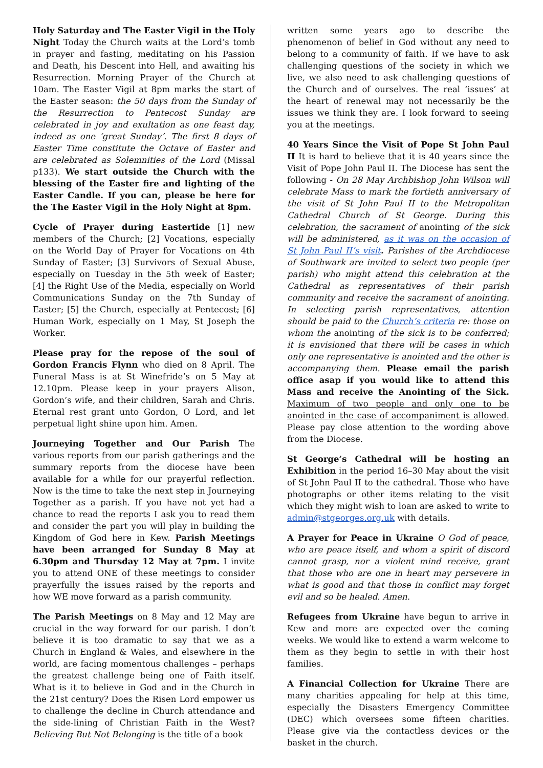Holy Saturday and The Easter Vigil in the Holy Night Today the Church waits at the Lord’s tomb in prayer and fasting, meditating on his Passion and Death, his Descent into Hell, and awaiting his Resurrection. Morning Prayer of the Church at 10am. The Easter Vigil at 8pm marks the start of the Easter season: the 50 days from the Sunday of the Resurrection to Pentecost Sunday are celebrated in joy and exultation as one feast day, indeed as one ‘great Sunday’. The first 8 days of Easter Time constitute the Octave of Easter and are celebrated as Solemnities of the Lord (Missal p133). We start outside the Church with the blessing of the Easter fire and lighting of the Easter Candle. If you can, please be here for the The Easter Vigil in the Holy Night at 8pm.
Cycle of Prayer during Eastertide [1] new members of the Church; [2] Vocations, especially on the World Day of Prayer for Vocations on 4th Sunday of Easter; [3] Survivors of Sexual Abuse, especially on Tuesday in the 5th week of Easter; [4] the Right Use of the Media, especially on World Communications Sunday on the 7th Sunday of Easter; [5] the Church, especially at Pentecost; [6] Human Work, especially on 1 May, St Joseph the Worker.
Please pray for the repose of the soul of Gordon Francis Flynn who died on 8 April. The Funeral Mass is at St Winefride’s on 5 May at 12.10pm. Please keep in your prayers Alison, Gordon’s wife, and their children, Sarah and Chris. Eternal rest grant unto Gordon, O Lord, and let perpetual light shine upon him. Amen.
Journeying Together and Our Parish The various reports from our parish gatherings and the summary reports from the diocese have been available for a while for our prayerful reflection. Now is the time to take the next step in Journeying Together as a parish. If you have not yet had a chance to read the reports I ask you to read them and consider the part you will play in building the Kingdom of God here in Kew. Parish Meetings have been arranged for Sunday 8 May at 6.30pm and Thursday 12 May at 7pm. I invite you to attend ONE of these meetings to consider prayerfully the issues raised by the reports and how WE move forward as a parish community.
The Parish Meetings on 8 May and 12 May are crucial in the way forward for our parish. I don’t believe it is too dramatic to say that we as a Church in England & Wales, and elsewhere in the world, are facing momentous challenges – perhaps the greatest challenge being one of Faith itself. What is it to believe in God and in the Church in the 21st century? Does the Risen Lord empower us to challenge the decline in Church attendance and the side-lining of Christian Faith in the West? Believing But Not Belonging is the title of a book
written some years ago to describe the phenomenon of belief in God without any need to belong to a community of faith. If we have to ask challenging questions of the society in which we live, we also need to ask challenging questions of the Church and of ourselves. The real ‘issues’ at the heart of renewal may not necessarily be the issues we think they are. I look forward to seeing you at the meetings.
40 Years Since the Visit of Pope St John Paul II It is hard to believe that it is 40 years since the Visit of Pope John Paul II. The Diocese has sent the following - On 28 May Archbishop John Wilson will celebrate Mass to mark the fortieth anniversary of the visit of St John Paul II to the Metropolitan Cathedral Church of St George. During this celebration, the sacrament of anointing of the sick will be administered, as it was on the occasion of St John Paul II’s visit. Parishes of the Archdiocese of Southwark are invited to select two people (per parish) who might attend this celebration at the Cathedral as representatives of their parish community and receive the sacrament of anointing. In selecting parish representatives, attention should be paid to the Church’s criteria re: those on whom the anointing of the sick is to be conferred; it is envisioned that there will be cases in which only one representative is anointed and the other is accompanying them. Please email the parish office asap if you would like to attend this Mass and receive the Anointing of the Sick. Maximum of two people and only one to be anointed in the case of accompaniment is allowed. Please pay close attention to the wording above from the Diocese.
St George’s Cathedral will be hosting an Exhibition in the period 16–30 May about the visit of St John Paul II to the cathedral. Those who have photographs or other items relating to the visit which they might wish to loan are asked to write to admin@stgeorges.org.uk with details.
A Prayer for Peace in Ukraine O God of peace, who are peace itself, and whom a spirit of discord cannot grasp, nor a violent mind receive, grant that those who are one in heart may persevere in what is good and that those in conflict may forget evil and so be healed. Amen.
Refugees from Ukraine have begun to arrive in Kew and more are expected over the coming weeks. We would like to extend a warm welcome to them as they begin to settle in with their host families.
A Financial Collection for Ukraine There are many charities appealing for help at this time, especially the Disasters Emergency Committee (DEC) which oversees some fifteen charities. Please give via the contactless devices or the basket in the church.